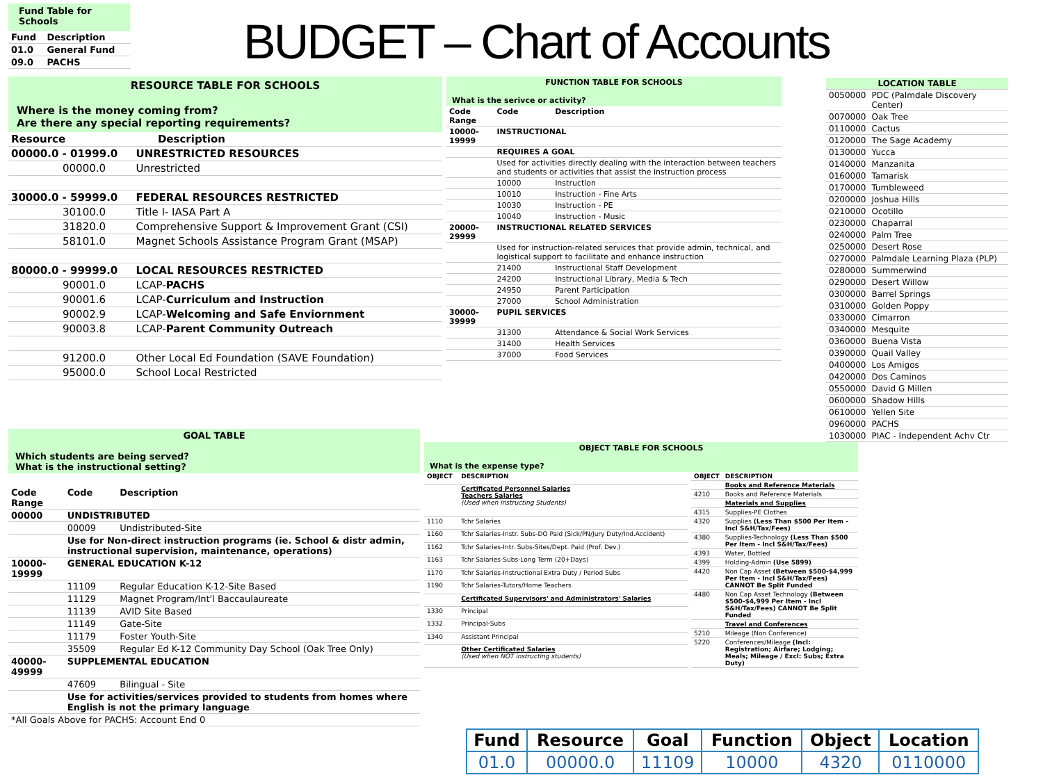Fund Table for Schools
| Fund | Description |
| --- | --- |
| 01.0 | General Fund |
| 09.0 | PACHS |
BUDGET – Chart of Accounts
RESOURCE TABLE FOR SCHOOLS
Where is the money coming from?
Are there any special reporting requirements?
| Resource | | Description |
| --- | --- | --- |
| 00000.0 - 01999.0 | UNRESTRICTED RESOURCES | |
| 00000.0 | Unrestricted | |
| 30000.0 - 59999.0 | FEDERAL RESOURCES RESTRICTED | |
| 30100.0 | Title I- IASA Part A | |
| 31820.0 | Comprehensive Support & Improvement Grant (CSI) | |
| 58101.0 | Magnet Schools Assistance Program Grant (MSAP) | |
| 80000.0 - 99999.0 | LOCAL RESOURCES RESTRICTED | |
| 90001.0 | LCAP- PACHS | |
| 90001.6 | LCAP- Curriculum and Instruction | |
| 90002.9 | LCAP- Welcoming and Safe Enviornment | |
| 90003.8 | LCAP- Parent Community Outreach | |
| 91200.0 | Other Local Ed Foundation (SAVE Foundation) | |
| 95000.0 | School Local Restricted | |
FUNCTION TABLE FOR SCHOOLS
What is the serivce or activity?
| Code Range | Code | Description |
| --- | --- | --- |
| 10000-19999 | INSTRUCTIONAL | |
| | REQUIRES A GOAL | |
| | Used for activities directly dealing with the interaction between teachers and students or activities that assist the instruction process | |
| | 10000 | Instruction |
| | 10010 | Instruction - Fine Arts |
| | 10030 | Instruction - PE |
| | 10040 | Instruction - Music |
| 20000-29999 | INSTRUCTIONAL RELATED SERVICES | |
| | Used for instruction-related services that provide admin, technical, and logistical support to facilitate and enhance instruction | |
| | 21400 | Instructional Staff Development |
| | 24200 | Instructional Library, Media & Tech |
| | 24950 | Parent Participation |
| | 27000 | School Administration |
| 30000-39999 | PUPIL SERVICES | |
| | 31300 | Attendance & Social Work Services |
| | 31400 | Health Services |
| | 37000 | Food Services |
| LOCATION TABLE | |
| --- | --- |
| 0050000 | PDC (Palmdale Discovery Center) |
| 0070000 | Oak Tree |
| 0110000 | Cactus |
| 0120000 | The Sage Academy |
| 0130000 | Yucca |
| 0140000 | Manzanita |
| 0160000 | Tamarisk |
| 0170000 | Tumbleweed |
| 0200000 | Joshua Hills |
| 0210000 | Ocotillo |
| 0230000 | Chaparral |
| 0240000 | Palm Tree |
| 0250000 | Desert Rose |
| 0270000 | Palmdale Learning Plaza (PLP) |
| 0280000 | Summerwind |
| 0290000 | Desert Willow |
| 0300000 | Barrel Springs |
| 0310000 | Golden Poppy |
| 0330000 | Cimarron |
| 0340000 | Mesquite |
| 0360000 | Buena Vista |
| 0390000 | Quail Valley |
| 0400000 | Los Amigos |
| 0420000 | Dos Caminos |
| 0550000 | David G Millen |
| 0600000 | Shadow Hills |
| 0610000 | Yellen Site |
| 0960000 | PACHS |
| 1030000 | PIAC - Independent Achv Ctr |
GOAL TABLE
Which students are being served?
What is the instructional setting?
| Code Range | Code | Description |
| --- | --- | --- |
| 00000 | UNDISTRIBUTED | |
| | 00009 | Undistributed-Site |
| | Use for Non-direct instruction programs (ie. School & distr admin, instructional supervision, maintenance, operations) | |
| 10000-19999 | GENERAL EDUCATION K-12 | |
| | 11109 | Regular Education K-12-Site Based |
| | 11129 | Magnet Program/Int'l Baccaulaureate |
| | 11139 | AVID Site Based |
| | 11149 | Gate-Site |
| | 11179 | Foster Youth-Site |
| | 35509 | Regular Ed K-12 Community Day School (Oak Tree Only) |
| 40000-49999 | SUPPLEMENTAL EDUCATION | |
| | 47609 | Bilingual - Site |
| | Use for activities/services provided to students from homes where English is not the primary language | |
| *All Goals Above for PACHS: Account End 0 | | |
OBJECT TABLE FOR SCHOOLS
What is the expense type?
| OBJECT | DESCRIPTION |
| --- | --- |
| | Certificated Personnel Salaries Teachers Salaries (Used when Instructing Students) |
| 1110 | Tchr Salaries |
| 1160 | Tchr Salaries-Instr. Subs-DO Paid (Sick/PN/Jury Duty/Ind.Accident) |
| 1162 | Tchr Salaries-Intr. Subs-Sites/Dept. Paid (Prof. Dev.) |
| 1163 | Tchr Salaries-Subs-Long Term (20+Days) |
| 1170 | Tchr Salaries-Instructional Extra Duty / Period Subs |
| 1190 | Tchr Salaries-Tutors/Home Teachers |
| | Certificated Supervisors' and Administrators' Salaries |
| 1330 | Principal |
| 1332 | Principal-Subs |
| 1340 | Assistant Principal |
| | Other Certificated Salaries (Used when NOT instructing students) |
| OBJECT | DESCRIPTION |
| --- | --- |
| | Books and Reference Materials |
| 4210 | Books and Reference Materials |
| | Materials and Supplies |
| 4315 | Supplies-PE Clothes |
| 4320 | Supplies (Less Than $500 Per Item - Incl S&H/Tax/Fees) |
| 4380 | Supplies-Technology (Less Than $500 Per Item - Incl S&H/Tax/Fees) |
| 4393 | Water, Bottled |
| 4399 | Holding-Admin (Use 5899) |
| 4420 | Non Cap Asset (Between $500-$4,999 Per Item - Incl S&H/Tax/Fees) CANNOT Be Split Funded |
| 4480 | Non Cap Asset Technology (Between $500-$4,999 Per Item - Incl S&H/Tax/Fees) CANNOT Be Split Funded |
| | Travel and Conferences |
| 5210 | Mileage (Non Conference) |
| 5220 | Conferences/Mileage (Incl: Registration; Airfare; Lodging; Meals; Mileage / Excl: Subs; Extra Duty) |
| Fund | Resource | Goal | Function | Object | Location |
| --- | --- | --- | --- | --- | --- |
| 01.0 | 00000.0 | 11109 | 10000 | 4320 | 0110000 |